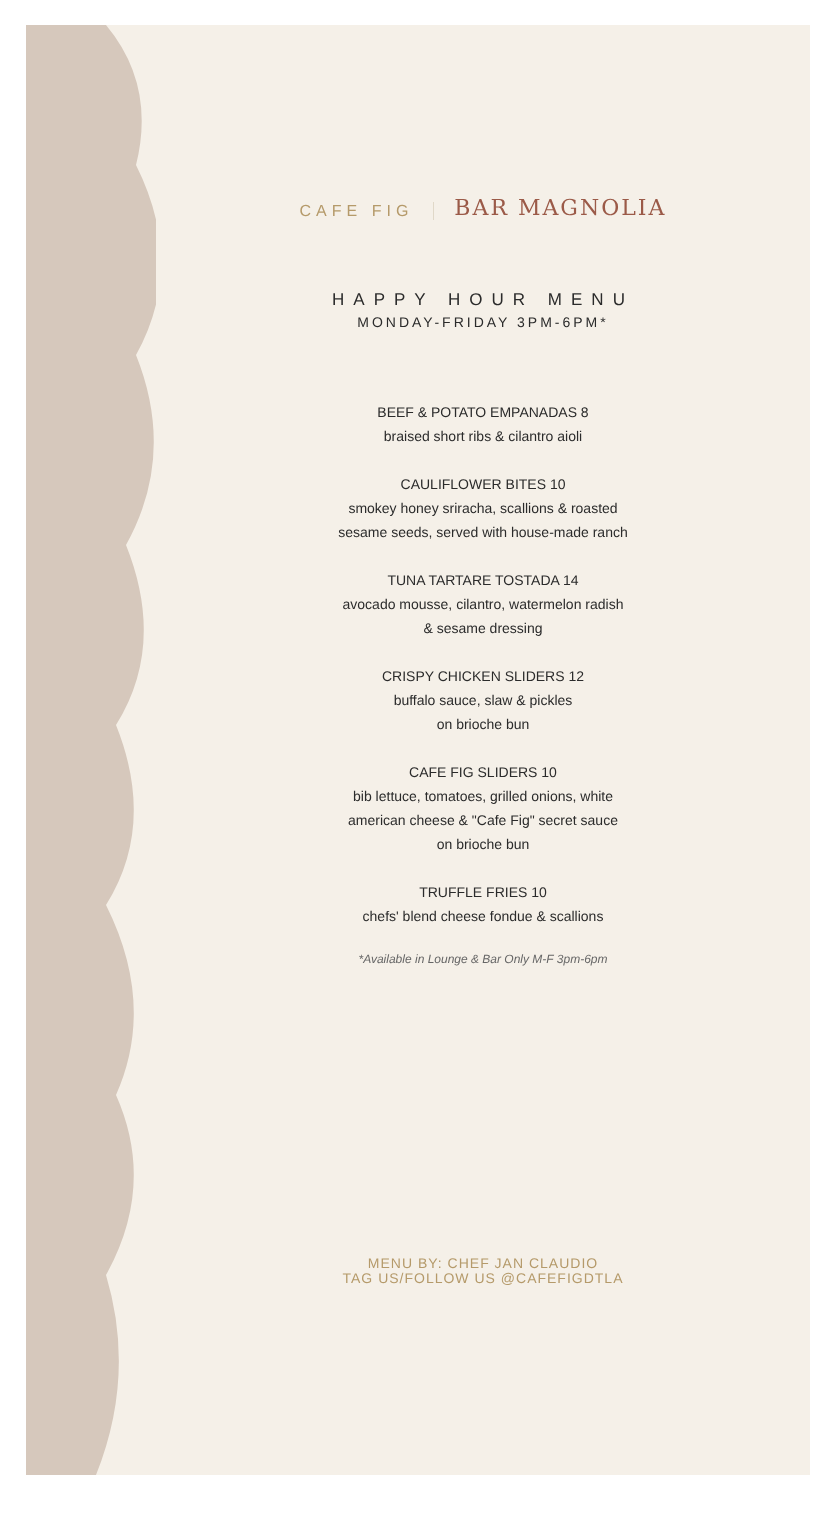CAFE FIG
BAR MAGNOLIA
HAPPY HOUR MENU
MONDAY-FRIDAY 3PM-6PM*
BEEF & POTATO EMPANADAS 8
braised short ribs & cilantro aioli
CAULIFLOWER BITES 10
smokey honey sriracha, scallions & roasted
sesame seeds, served with house-made ranch
TUNA TARTARE TOSTADA 14
avocado mousse, cilantro, watermelon radish
& sesame dressing
CRISPY CHICKEN SLIDERS 12
buffalo sauce, slaw & pickles
on brioche bun
CAFE FIG SLIDERS 10
bib lettuce, tomatoes, grilled onions, white
american cheese & "Cafe Fig" secret sauce
on brioche bun
TRUFFLE FRIES 10
chefs' blend cheese fondue & scallions
*Available in Lounge & Bar Only M-F 3pm-6pm
MENU BY: CHEF JAN CLAUDIO
TAG US/FOLLOW US @CAFEFIGDTLA